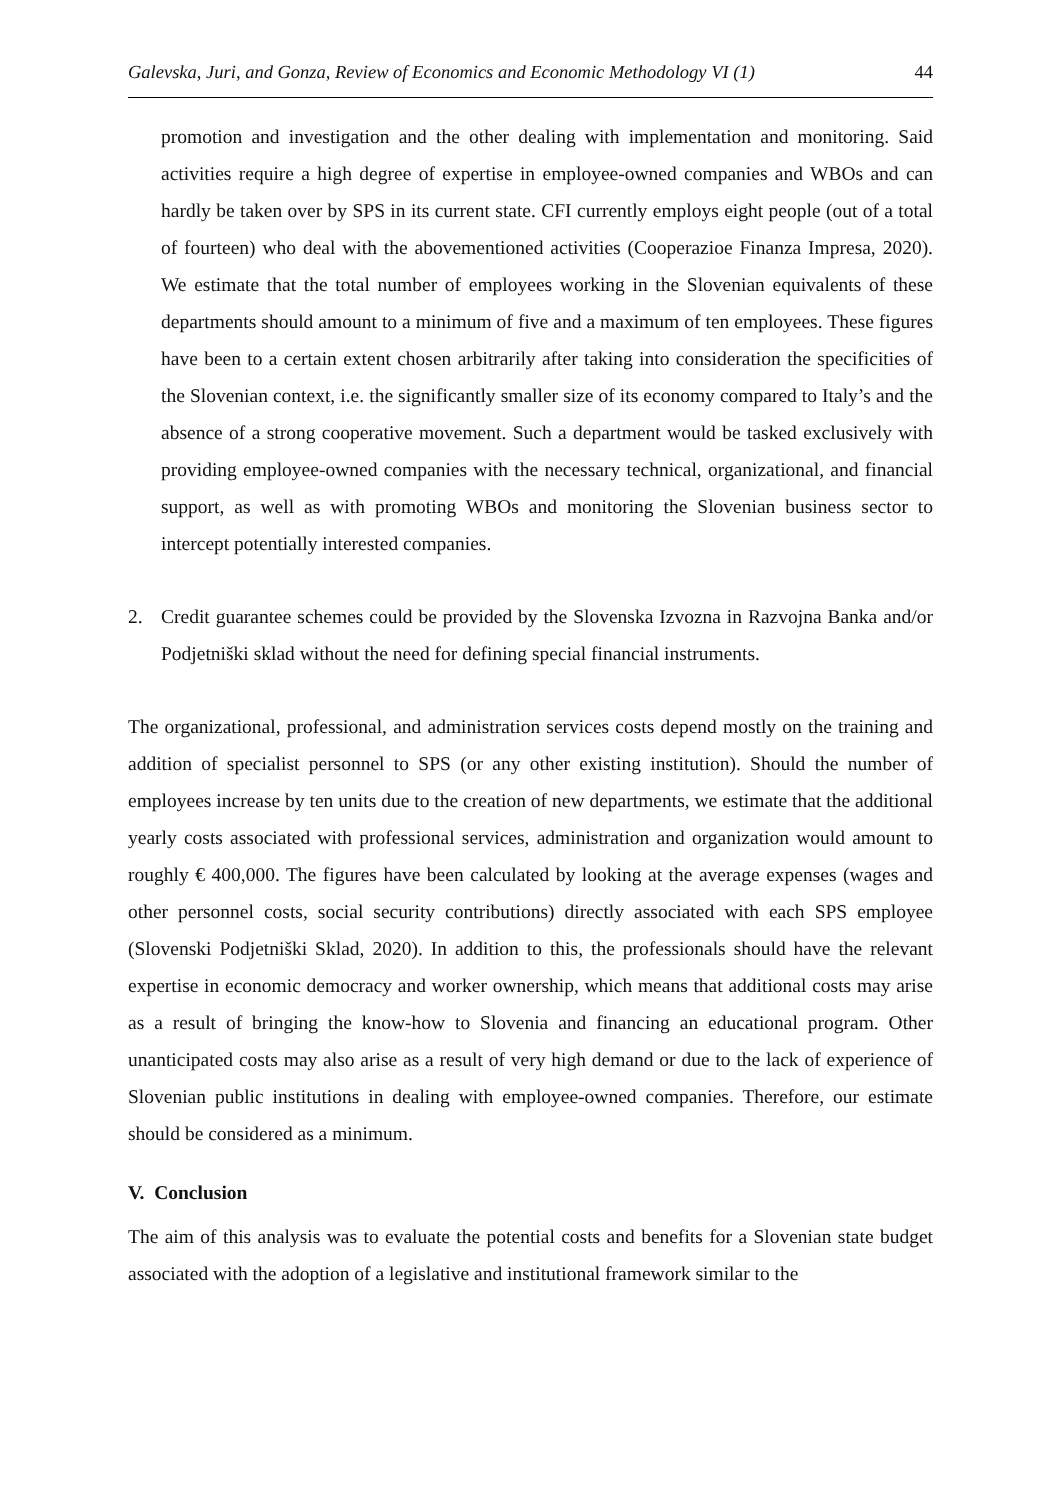Galevska, Juri, and Gonza, Review of Economics and Economic Methodology VI (1) 44
promotion and investigation and the other dealing with implementation and monitoring. Said activities require a high degree of expertise in employee-owned companies and WBOs and can hardly be taken over by SPS in its current state. CFI currently employs eight people (out of a total of fourteen) who deal with the abovementioned activities (Cooperazioe Finanza Impresa, 2020). We estimate that the total number of employees working in the Slovenian equivalents of these departments should amount to a minimum of five and a maximum of ten employees. These figures have been to a certain extent chosen arbitrarily after taking into consideration the specificities of the Slovenian context, i.e. the significantly smaller size of its economy compared to Italy’s and the absence of a strong cooperative movement. Such a department would be tasked exclusively with providing employee-owned companies with the necessary technical, organizational, and financial support, as well as with promoting WBOs and monitoring the Slovenian business sector to intercept potentially interested companies.
2. Credit guarantee schemes could be provided by the Slovenska Izvozna in Razvojna Banka and/or Podjetniški sklad without the need for defining special financial instruments.
The organizational, professional, and administration services costs depend mostly on the training and addition of specialist personnel to SPS (or any other existing institution). Should the number of employees increase by ten units due to the creation of new departments, we estimate that the additional yearly costs associated with professional services, administration and organization would amount to roughly € 400,000. The figures have been calculated by looking at the average expenses (wages and other personnel costs, social security contributions) directly associated with each SPS employee (Slovenski Podjetniški Sklad, 2020). In addition to this, the professionals should have the relevant expertise in economic democracy and worker ownership, which means that additional costs may arise as a result of bringing the know-how to Slovenia and financing an educational program. Other unanticipated costs may also arise as a result of very high demand or due to the lack of experience of Slovenian public institutions in dealing with employee-owned companies. Therefore, our estimate should be considered as a minimum.
V. Conclusion
The aim of this analysis was to evaluate the potential costs and benefits for a Slovenian state budget associated with the adoption of a legislative and institutional framework similar to the